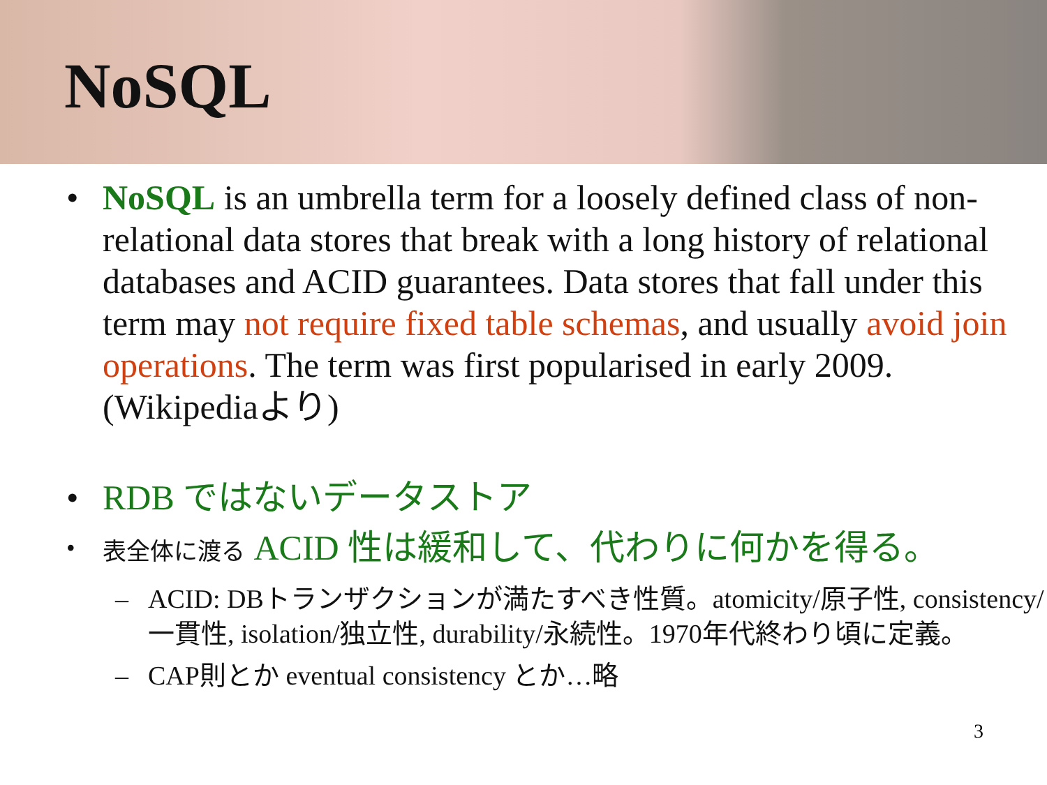NoSQL
• NoSQL is an umbrella term for a loosely defined class of non-relational data stores that break with a long history of relational databases and ACID guarantees. Data stores that fall under this term may not require fixed table schemas, and usually avoid join operations. The term was first popularised in early 2009. (Wikipediaより)
• RDB ではないデータストア
• 表全体に渡る ACID 性は緩和して、代わりに何かを得る。
– ACID: DBトランザクションが満たすべき性質。atomicity/原子性, consistency/一貫性, isolation/独立性, durability/永続性。1970年代終わり頃に定義。
– CAP則とか eventual consistency とか…略
3